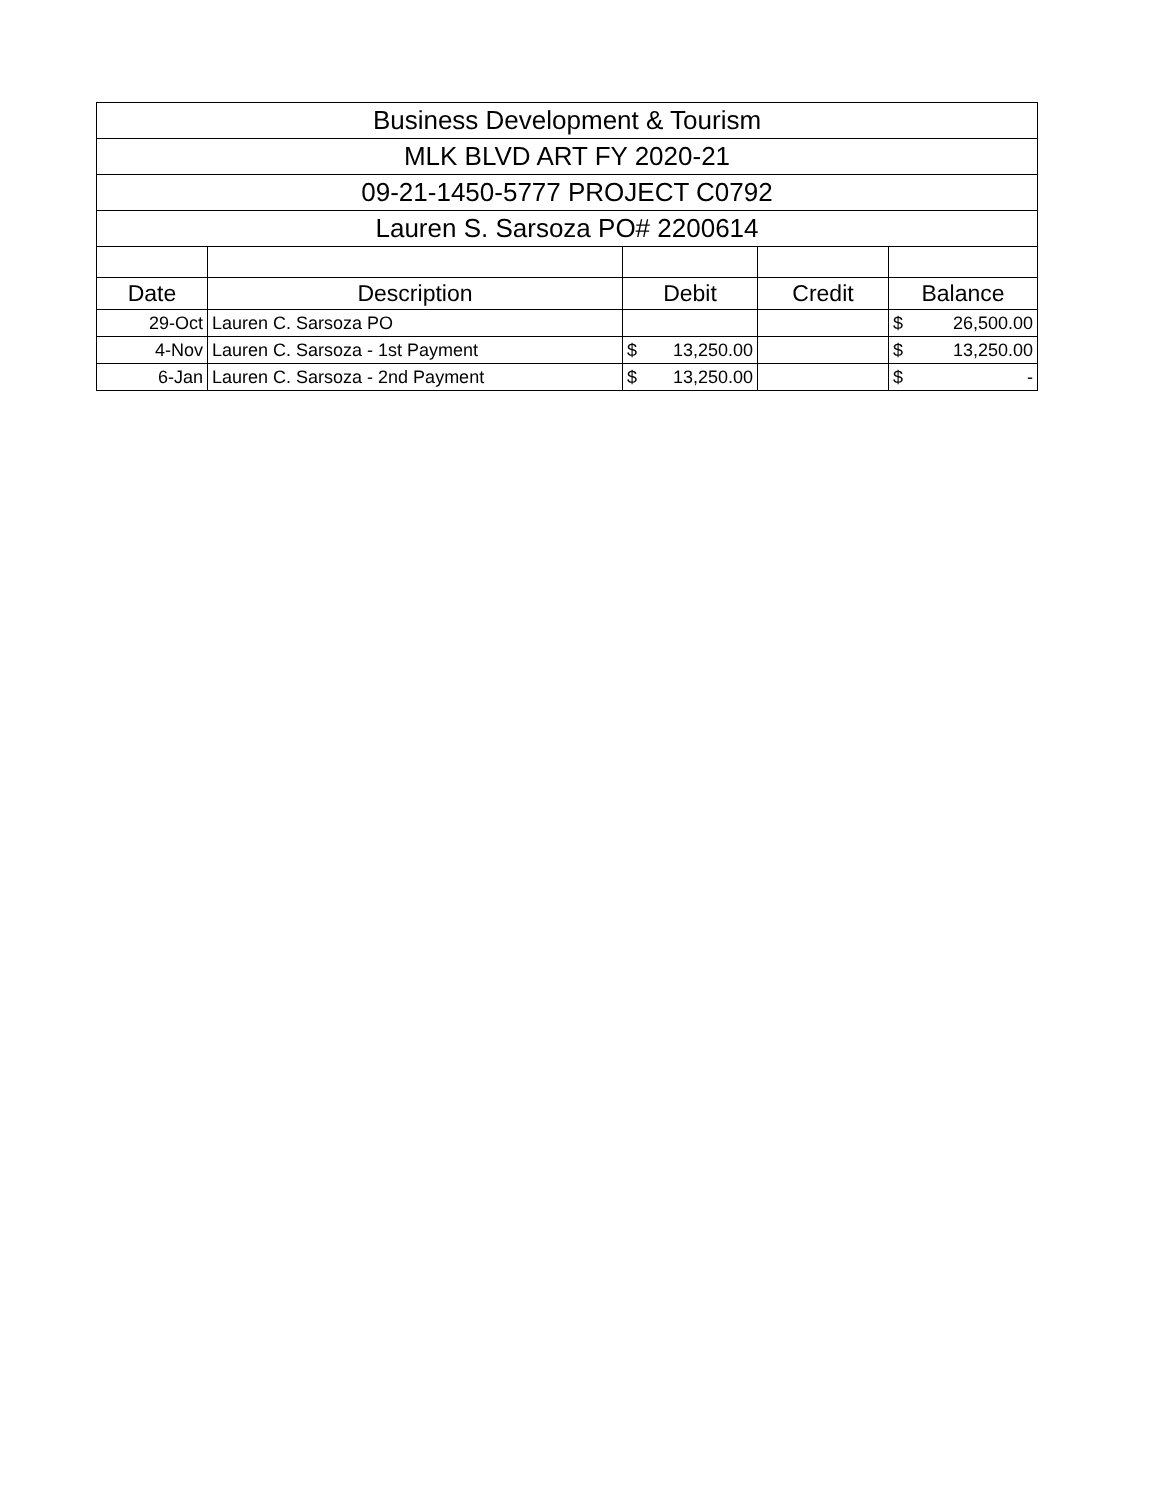| Business Development & Tourism | | | | |
| MLK BLVD ART FY 2020-21 | | | | |
| 09-21-1450-5777 PROJECT C0792 | | | | |
| Lauren S. Sarsoza PO# 2200614 | | | | |
| Date | Description | Debit | Credit | Balance |
| 29-Oct | Lauren C. Sarsoza PO | | | $ 26,500.00 |
| 4-Nov | Lauren C. Sarsoza - 1st Payment | $ 13,250.00 | | $ 13,250.00 |
| 6-Jan | Lauren C. Sarsoza - 2nd Payment | $ 13,250.00 | | $ - |